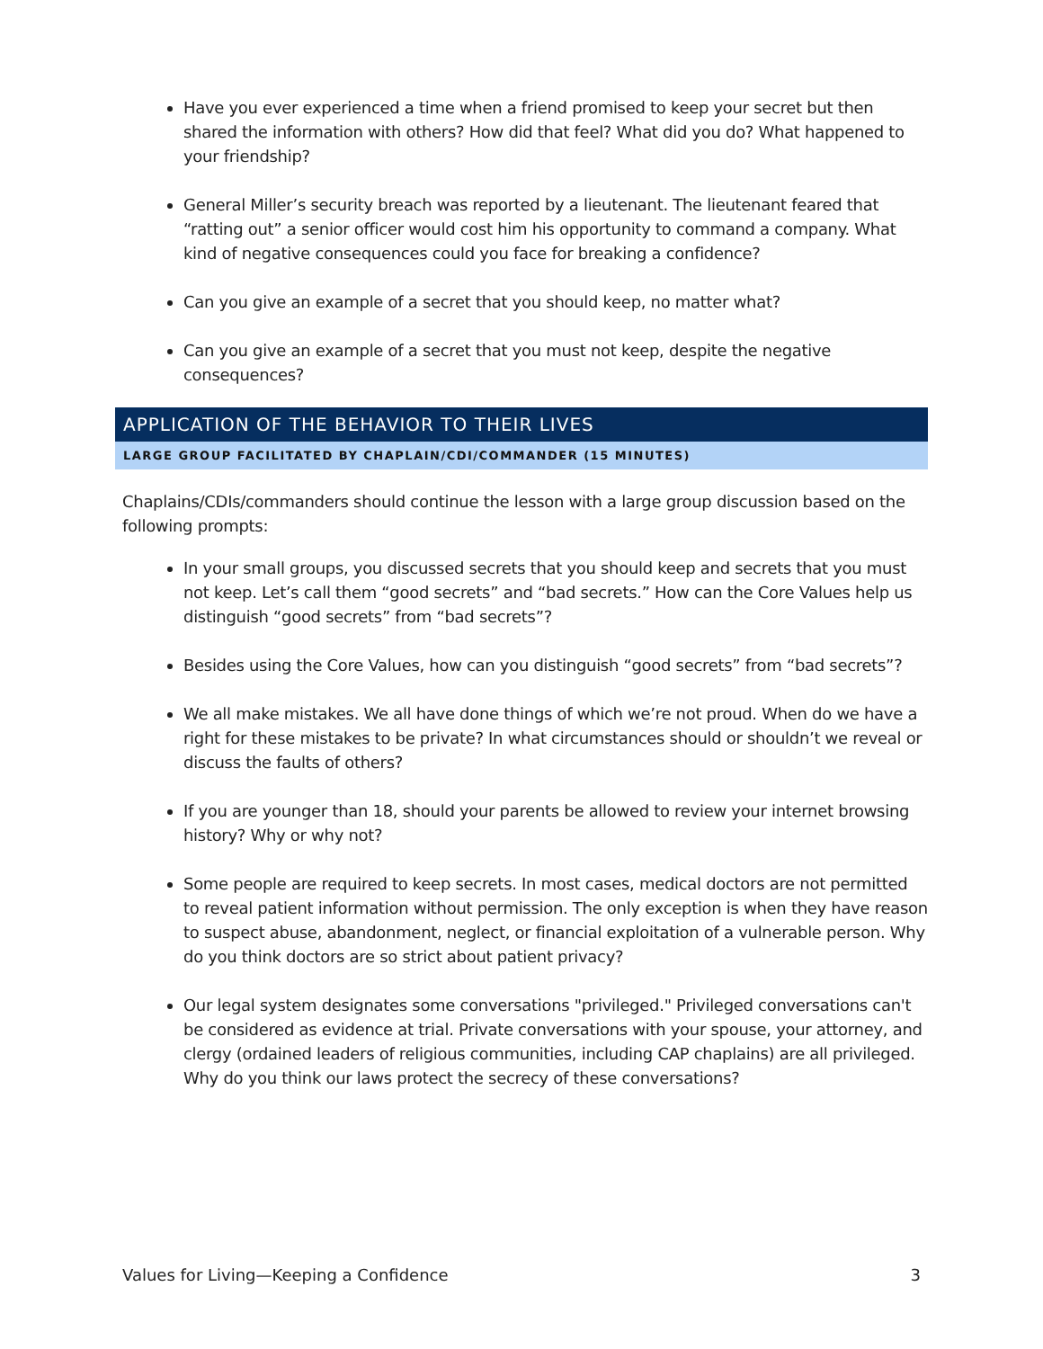Have you ever experienced a time when a friend promised to keep your secret but then shared the information with others? How did that feel? What did you do? What happened to your friendship?
General Miller’s security breach was reported by a lieutenant. The lieutenant feared that “ratting out” a senior officer would cost him his opportunity to command a company. What kind of negative consequences could you face for breaking a confidence?
Can you give an example of a secret that you should keep, no matter what?
Can you give an example of a secret that you must not keep, despite the negative consequences?
APPLICATION OF THE BEHAVIOR TO THEIR LIVES
LARGE GROUP FACILITATED BY CHAPLAIN/CDI/COMMANDER (15 MINUTES)
Chaplains/CDIs/commanders should continue the lesson with a large group discussion based on the following prompts:
In your small groups, you discussed secrets that you should keep and secrets that you must not keep. Let’s call them “good secrets” and “bad secrets.” How can the Core Values help us distinguish “good secrets” from “bad secrets”?
Besides using the Core Values, how can you distinguish “good secrets” from “bad secrets”?
We all make mistakes. We all have done things of which we’re not proud. When do we have a right for these mistakes to be private? In what circumstances should or shouldn’t we reveal or discuss the faults of others?
If you are younger than 18, should your parents be allowed to review your internet browsing history? Why or why not?
Some people are required to keep secrets. In most cases, medical doctors are not permitted to reveal patient information without permission. The only exception is when they have reason to suspect abuse, abandonment, neglect, or financial exploitation of a vulnerable person. Why do you think doctors are so strict about patient privacy?
Our legal system designates some conversations "privileged." Privileged conversations can't be considered as evidence at trial. Private conversations with your spouse, your attorney, and clergy (ordained leaders of religious communities, including CAP chaplains) are all privileged. Why do you think our laws protect the secrecy of these conversations?
Values for Living—Keeping a Confidence 3